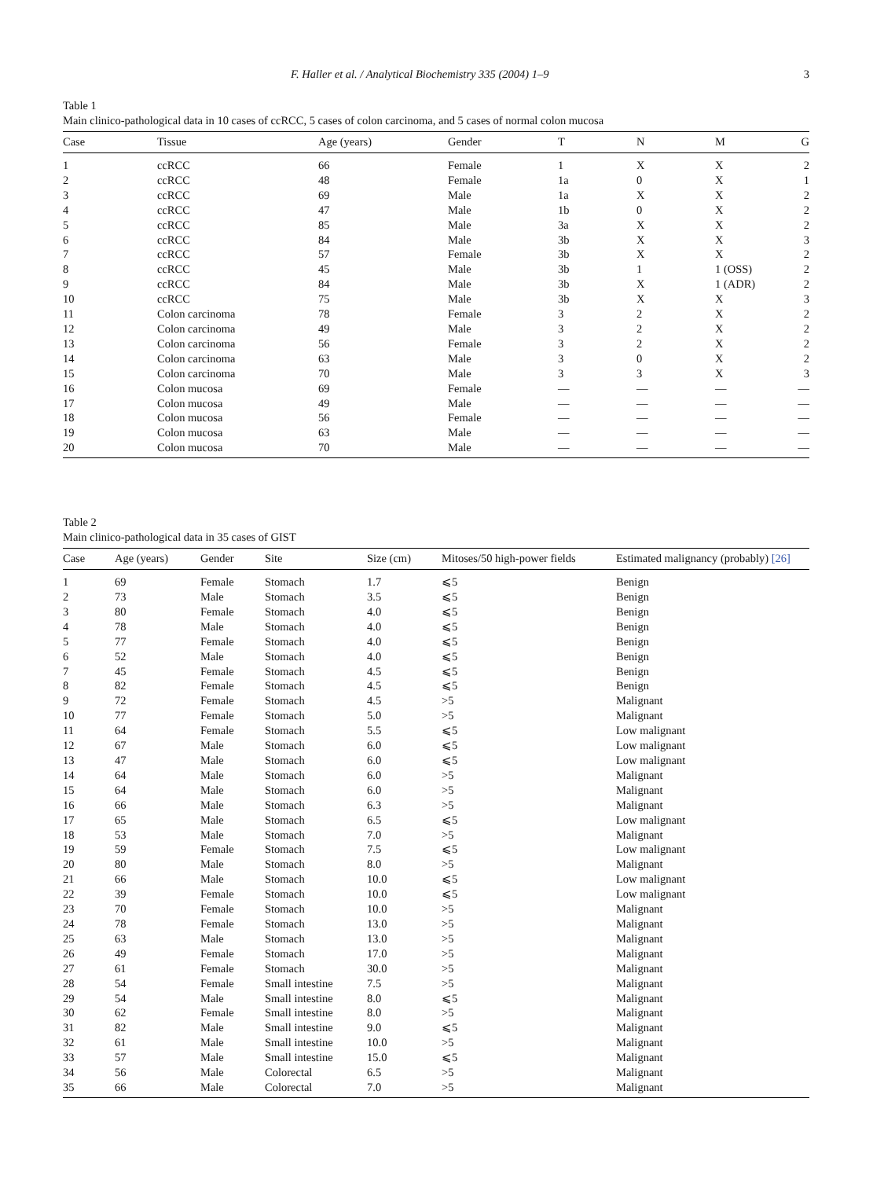F. Haller et al. / Analytical Biochemistry 335 (2004) 1–9 3
Table 1
Main clinico-pathological data in 10 cases of ccRCC, 5 cases of colon carcinoma, and 5 cases of normal colon mucosa
| Case | Tissue | Age (years) | Gender | T | N | M | G |
| --- | --- | --- | --- | --- | --- | --- | --- |
| 1 | ccRCC | 66 | Female | 1 | X | X | 2 |
| 2 | ccRCC | 48 | Female | 1a | 0 | X | 1 |
| 3 | ccRCC | 69 | Male | 1a | X | X | 2 |
| 4 | ccRCC | 47 | Male | 1b | 0 | X | 2 |
| 5 | ccRCC | 85 | Male | 3a | X | X | 2 |
| 6 | ccRCC | 84 | Male | 3b | X | X | 3 |
| 7 | ccRCC | 57 | Female | 3b | X | X | 2 |
| 8 | ccRCC | 45 | Male | 3b | 1 | 1 (OSS) | 2 |
| 9 | ccRCC | 84 | Male | 3b | X | 1 (ADR) | 2 |
| 10 | ccRCC | 75 | Male | 3b | X | X | 3 |
| 11 | Colon carcinoma | 78 | Female | 3 | 2 | X | 2 |
| 12 | Colon carcinoma | 49 | Male | 3 | 2 | X | 2 |
| 13 | Colon carcinoma | 56 | Female | 3 | 2 | X | 2 |
| 14 | Colon carcinoma | 63 | Male | 3 | 0 | X | 2 |
| 15 | Colon carcinoma | 70 | Male | 3 | 3 | X | 3 |
| 16 | Colon mucosa | 69 | Female | — | — | — | — |
| 17 | Colon mucosa | 49 | Male | — | — | — | — |
| 18 | Colon mucosa | 56 | Female | — | — | — | — |
| 19 | Colon mucosa | 63 | Male | — | — | — | — |
| 20 | Colon mucosa | 70 | Male | — | — | — | — |
Table 2
Main clinico-pathological data in 35 cases of GIST
| Case | Age (years) | Gender | Site | Size (cm) | Mitoses/50 high-power fields | Estimated malignancy (probably) [26] |
| --- | --- | --- | --- | --- | --- | --- |
| 1 | 69 | Female | Stomach | 1.7 | ⩽5 | Benign |
| 2 | 73 | Male | Stomach | 3.5 | ⩽5 | Benign |
| 3 | 80 | Female | Stomach | 4.0 | ⩽5 | Benign |
| 4 | 78 | Male | Stomach | 4.0 | ⩽5 | Benign |
| 5 | 77 | Female | Stomach | 4.0 | ⩽5 | Benign |
| 6 | 52 | Male | Stomach | 4.0 | ⩽5 | Benign |
| 7 | 45 | Female | Stomach | 4.5 | ⩽5 | Benign |
| 8 | 82 | Female | Stomach | 4.5 | ⩽5 | Benign |
| 9 | 72 | Female | Stomach | 4.5 | >5 | Malignant |
| 10 | 77 | Female | Stomach | 5.0 | >5 | Malignant |
| 11 | 64 | Female | Stomach | 5.5 | ⩽5 | Low malignant |
| 12 | 67 | Male | Stomach | 6.0 | ⩽5 | Low malignant |
| 13 | 47 | Male | Stomach | 6.0 | ⩽5 | Low malignant |
| 14 | 64 | Male | Stomach | 6.0 | >5 | Malignant |
| 15 | 64 | Male | Stomach | 6.0 | >5 | Malignant |
| 16 | 66 | Male | Stomach | 6.3 | >5 | Malignant |
| 17 | 65 | Male | Stomach | 6.5 | ⩽5 | Low malignant |
| 18 | 53 | Male | Stomach | 7.0 | >5 | Malignant |
| 19 | 59 | Female | Stomach | 7.5 | ⩽5 | Low malignant |
| 20 | 80 | Male | Stomach | 8.0 | >5 | Malignant |
| 21 | 66 | Male | Stomach | 10.0 | ⩽5 | Low malignant |
| 22 | 39 | Female | Stomach | 10.0 | ⩽5 | Low malignant |
| 23 | 70 | Female | Stomach | 10.0 | >5 | Malignant |
| 24 | 78 | Female | Stomach | 13.0 | >5 | Malignant |
| 25 | 63 | Male | Stomach | 13.0 | >5 | Malignant |
| 26 | 49 | Female | Stomach | 17.0 | >5 | Malignant |
| 27 | 61 | Female | Stomach | 30.0 | >5 | Malignant |
| 28 | 54 | Female | Small intestine | 7.5 | >5 | Malignant |
| 29 | 54 | Male | Small intestine | 8.0 | ⩽5 | Malignant |
| 30 | 62 | Female | Small intestine | 8.0 | >5 | Malignant |
| 31 | 82 | Male | Small intestine | 9.0 | ⩽5 | Malignant |
| 32 | 61 | Male | Small intestine | 10.0 | >5 | Malignant |
| 33 | 57 | Male | Small intestine | 15.0 | ⩽5 | Malignant |
| 34 | 56 | Male | Colorectal | 6.5 | >5 | Malignant |
| 35 | 66 | Male | Colorectal | 7.0 | >5 | Malignant |